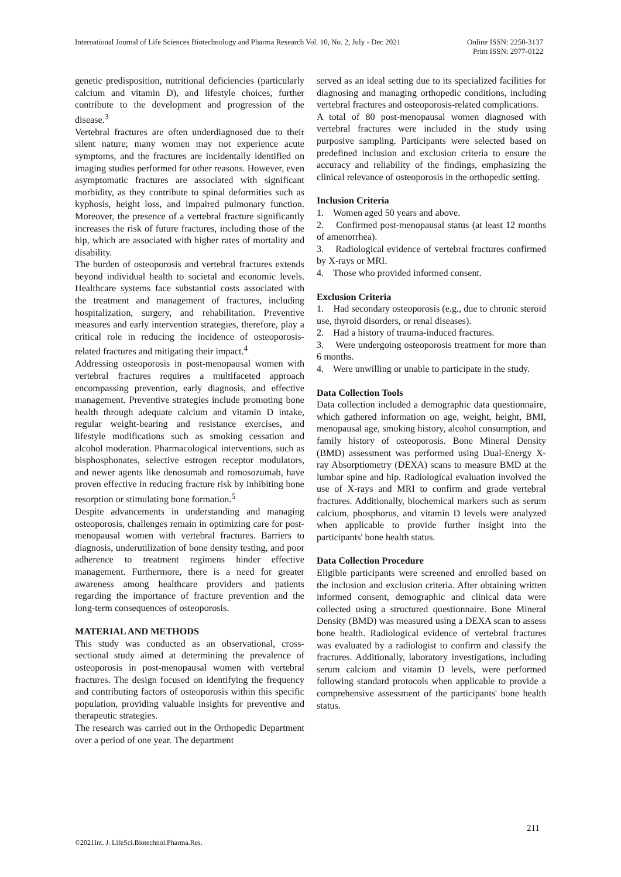International Journal of Life Sciences Biotechnology and Pharma Research Vol. 10, No. 2, July - Dec 2021
Online ISSN: 2250-3137
Print ISSN: 2977-0122
genetic predisposition, nutritional deficiencies (particularly calcium and vitamin D), and lifestyle choices, further contribute to the development and progression of the disease.<sup>3</sup>
Vertebral fractures are often underdiagnosed due to their silent nature; many women may not experience acute symptoms, and the fractures are incidentally identified on imaging studies performed for other reasons. However, even asymptomatic fractures are associated with significant morbidity, as they contribute to spinal deformities such as kyphosis, height loss, and impaired pulmonary function. Moreover, the presence of a vertebral fracture significantly increases the risk of future fractures, including those of the hip, which are associated with higher rates of mortality and disability.
The burden of osteoporosis and vertebral fractures extends beyond individual health to societal and economic levels. Healthcare systems face substantial costs associated with the treatment and management of fractures, including hospitalization, surgery, and rehabilitation. Preventive measures and early intervention strategies, therefore, play a critical role in reducing the incidence of osteoporosis-related fractures and mitigating their impact.<sup>4</sup>
Addressing osteoporosis in post-menopausal women with vertebral fractures requires a multifaceted approach encompassing prevention, early diagnosis, and effective management. Preventive strategies include promoting bone health through adequate calcium and vitamin D intake, regular weight-bearing and resistance exercises, and lifestyle modifications such as smoking cessation and alcohol moderation. Pharmacological interventions, such as bisphosphonates, selective estrogen receptor modulators, and newer agents like denosumab and romosozumab, have proven effective in reducing fracture risk by inhibiting bone resorption or stimulating bone formation.<sup>5</sup>
Despite advancements in understanding and managing osteoporosis, challenges remain in optimizing care for post-menopausal women with vertebral fractures. Barriers to diagnosis, underutilization of bone density testing, and poor adherence to treatment regimens hinder effective management. Furthermore, there is a need for greater awareness among healthcare providers and patients regarding the importance of fracture prevention and the long-term consequences of osteoporosis.
MATERIAL AND METHODS
This study was conducted as an observational, cross-sectional study aimed at determining the prevalence of osteoporosis in post-menopausal women with vertebral fractures. The design focused on identifying the frequency and contributing factors of osteoporosis within this specific population, providing valuable insights for preventive and therapeutic strategies.
The research was carried out in the Orthopedic Department over a period of one year. The department
served as an ideal setting due to its specialized facilities for diagnosing and managing orthopedic conditions, including vertebral fractures and osteoporosis-related complications.
A total of 80 post-menopausal women diagnosed with vertebral fractures were included in the study using purposive sampling. Participants were selected based on predefined inclusion and exclusion criteria to ensure the accuracy and reliability of the findings, emphasizing the clinical relevance of osteoporosis in the orthopedic setting.
Inclusion Criteria
1. Women aged 50 years and above.
2. Confirmed post-menopausal status (at least 12 months of amenorrhea).
3. Radiological evidence of vertebral fractures confirmed by X-rays or MRI.
4. Those who provided informed consent.
Exclusion Criteria
1. Had secondary osteoporosis (e.g., due to chronic steroid use, thyroid disorders, or renal diseases).
2. Had a history of trauma-induced fractures.
3. Were undergoing osteoporosis treatment for more than 6 months.
4. Were unwilling or unable to participate in the study.
Data Collection Tools
Data collection included a demographic data questionnaire, which gathered information on age, weight, height, BMI, menopausal age, smoking history, alcohol consumption, and family history of osteoporosis. Bone Mineral Density (BMD) assessment was performed using Dual-Energy X-ray Absorptiometry (DEXA) scans to measure BMD at the lumbar spine and hip. Radiological evaluation involved the use of X-rays and MRI to confirm and grade vertebral fractures. Additionally, biochemical markers such as serum calcium, phosphorus, and vitamin D levels were analyzed when applicable to provide further insight into the participants' bone health status.
Data Collection Procedure
Eligible participants were screened and enrolled based on the inclusion and exclusion criteria. After obtaining written informed consent, demographic and clinical data were collected using a structured questionnaire. Bone Mineral Density (BMD) was measured using a DEXA scan to assess bone health. Radiological evidence of vertebral fractures was evaluated by a radiologist to confirm and classify the fractures. Additionally, laboratory investigations, including serum calcium and vitamin D levels, were performed following standard protocols when applicable to provide a comprehensive assessment of the participants' bone health status.
211
©2021Int. J. LifeSci.Biotechnol.Pharma.Res.